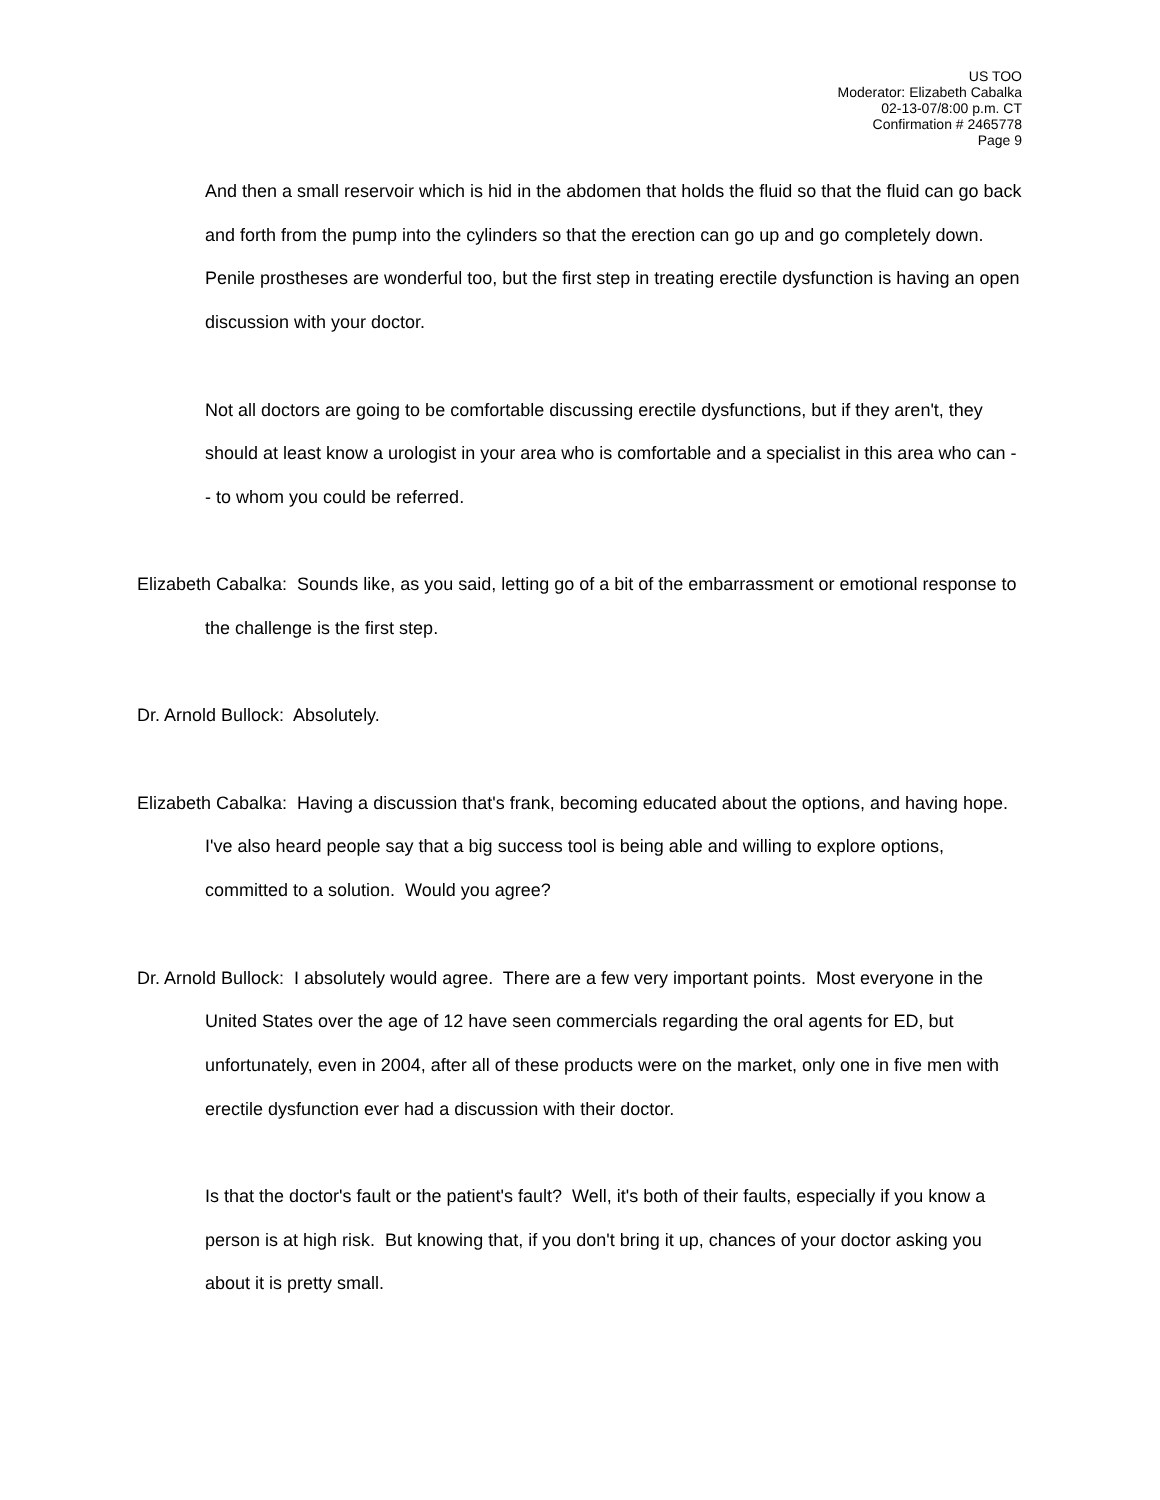US TOO
Moderator: Elizabeth Cabalka
02-13-07/8:00 p.m. CT
Confirmation # 2465778
Page 9
And then a small reservoir which is hid in the abdomen that holds the fluid so that the fluid can go back and forth from the pump into the cylinders so that the erection can go up and go completely down. Penile prostheses are wonderful too, but the first step in treating erectile dysfunction is having an open discussion with your doctor.
Not all doctors are going to be comfortable discussing erectile dysfunctions, but if they aren't, they should at least know a urologist in your area who is comfortable and a specialist in this area who can -- to whom you could be referred.
Elizabeth Cabalka: Sounds like, as you said, letting go of a bit of the embarrassment or emotional response to the challenge is the first step.
Dr. Arnold Bullock: Absolutely.
Elizabeth Cabalka: Having a discussion that's frank, becoming educated about the options, and having hope. I've also heard people say that a big success tool is being able and willing to explore options, committed to a solution. Would you agree?
Dr. Arnold Bullock: I absolutely would agree. There are a few very important points. Most everyone in the United States over the age of 12 have seen commercials regarding the oral agents for ED, but unfortunately, even in 2004, after all of these products were on the market, only one in five men with erectile dysfunction ever had a discussion with their doctor.
Is that the doctor's fault or the patient's fault? Well, it's both of their faults, especially if you know a person is at high risk. But knowing that, if you don't bring it up, chances of your doctor asking you about it is pretty small.